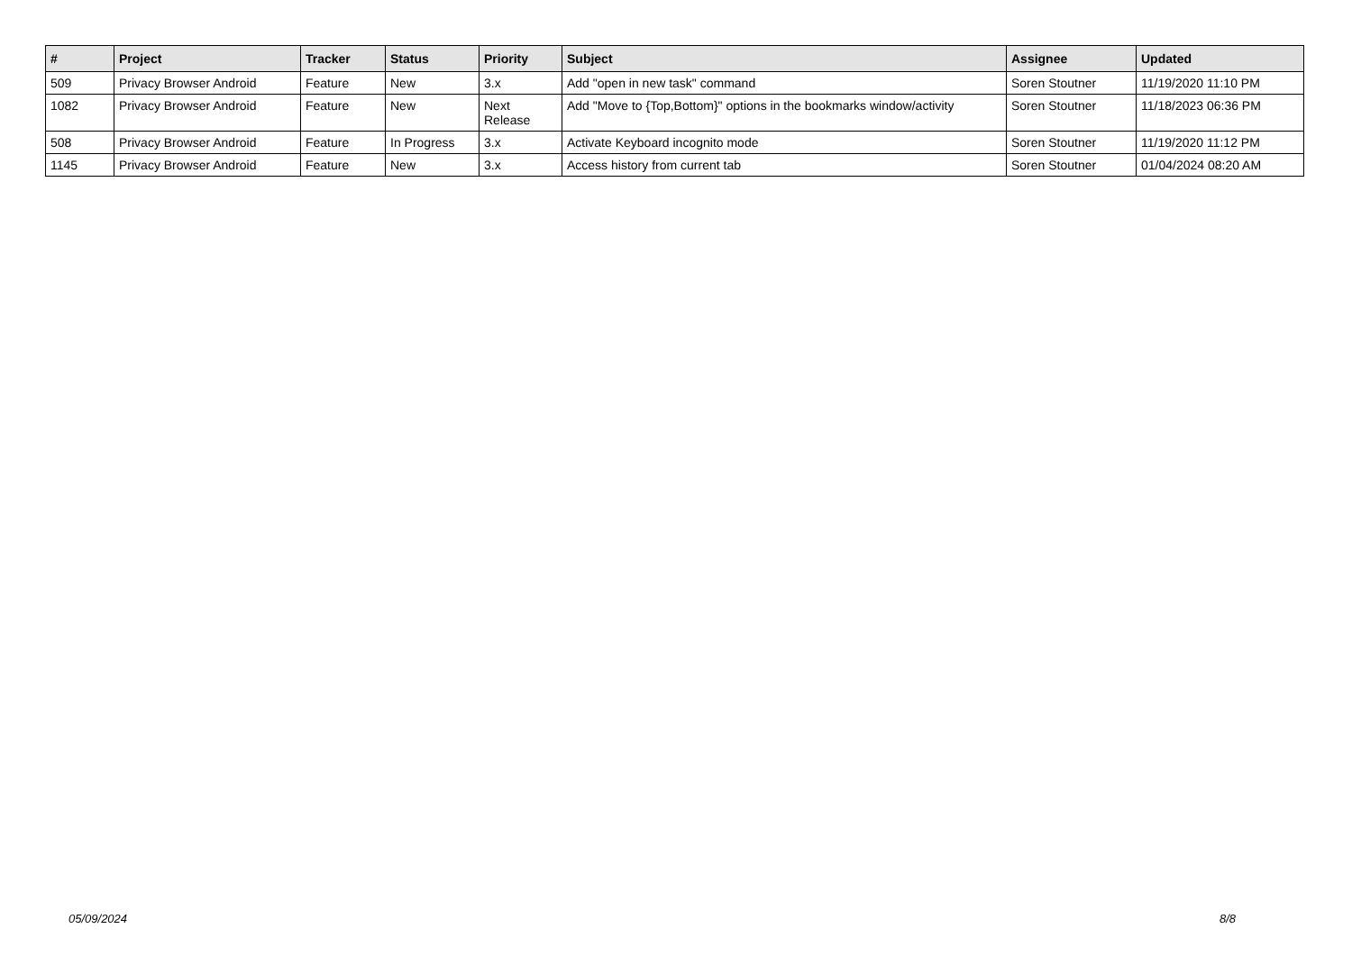| # | Project | Tracker | Status | Priority | Subject | Assignee | Updated |
| --- | --- | --- | --- | --- | --- | --- | --- |
| 509 | Privacy Browser Android | Feature | New | 3.x | Add "open in new task" command | Soren Stoutner | 11/19/2020 11:10 PM |
| 1082 | Privacy Browser Android | Feature | New | Next Release | Add "Move to {Top,Bottom}" options in the bookmarks window/activity | Soren Stoutner | 11/18/2023 06:36 PM |
| 508 | Privacy Browser Android | Feature | In Progress | 3.x | Activate Keyboard incognito mode | Soren Stoutner | 11/19/2020 11:12 PM |
| 1145 | Privacy Browser Android | Feature | New | 3.x | Access history from current tab | Soren Stoutner | 01/04/2024 08:20 AM |
05/09/2024 8/8